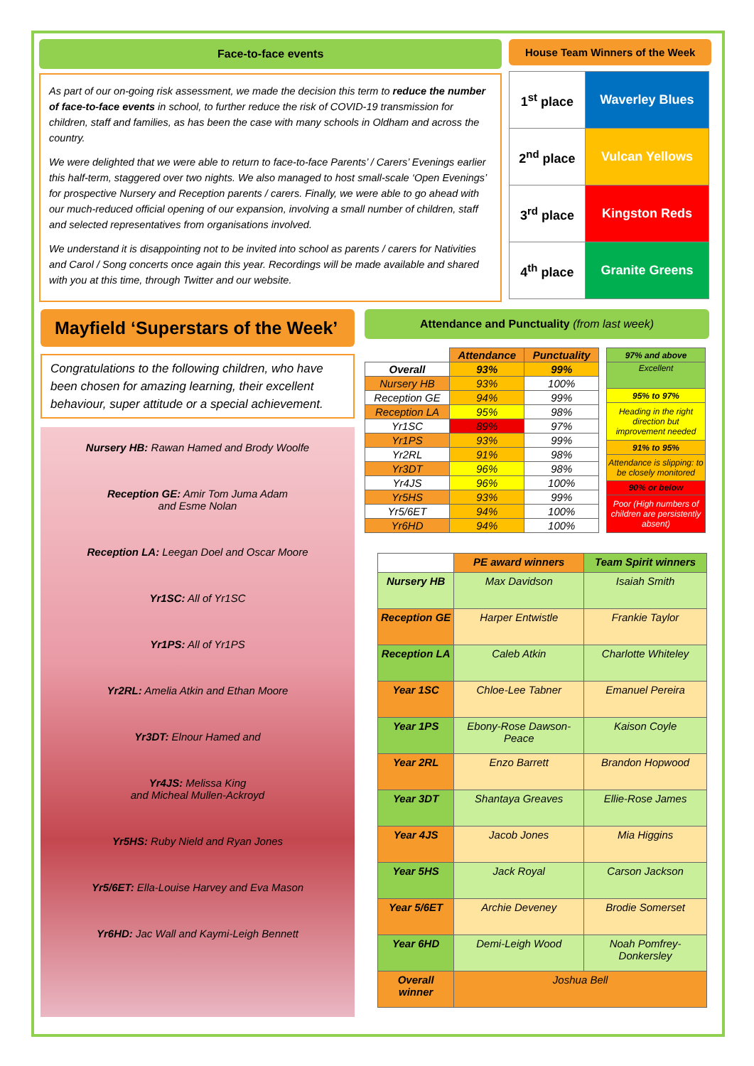Face-to-face events
As part of our on-going risk assessment, we made the decision this term to reduce the number of face-to-face events in school, to further reduce the risk of COVID-19 transmission for children, staff and families, as has been the case with many schools in Oldham and across the country.
We were delighted that we were able to return to face-to-face Parents’ / Carers’ Evenings earlier this half-term, staggered over two nights. We also managed to host small-scale ‘Open Evenings’ for prospective Nursery and Reception parents / carers. Finally, we were able to go ahead with our much-reduced official opening of our expansion, involving a small number of children, staff and selected representatives from organisations involved.
We understand it is disappointing not to be invited into school as parents / carers for Nativities and Carol / Song concerts once again this year. Recordings will be made available and shared with you at this time, through Twitter and our website.
House Team Winners of the Week
| 1<sup>st</sup> place | Waverley Blues |
| 2<sup>nd</sup> place | Vulcan Yellows |
| 3<sup>rd</sup> place | Kingston Reds |
| 4<sup>th</sup> place | Granite Greens |
Mayfield ‘Superstars of the Week’
Congratulations to the following children, who have been chosen for amazing learning, their excellent behaviour, super attitude or a special achievement.
Nursery HB: Rawan Hamed and Brody Woolfe
Reception GE: Amir Tom Juma Adam
and Esme Nolan
Reception LA: Leegan Doel and Oscar Moore
Yr1SC: All of Yr1SC
Yr1PS: All of Yr1PS
Yr2RL: Amelia Atkin and Ethan Moore
Yr3DT: Elnour Hamed and
Yr4JS: Melissa King
and Micheal Mullen-Ackroyd
Yr5HS: Ruby Nield and Ryan Jones
Yr5/6ET: Ella-Louise Harvey and Eva Mason
Yr6HD: Jac Wall and Kaymi-Leigh Bennett
Attendance and Punctuality (from last week)
| | Attendance | Punctuality |
| --- | --- | --- |
| Overall | 93% | 99% |
| Nursery HB | 93% | 100% |
| Reception GE | 94% | 99% |
| Reception LA | 95% | 98% |
| Yr1SC | 89% | 97% |
| Yr1PS | 93% | 99% |
| Yr2RL | 91% | 98% |
| Yr3DT | 96% | 98% |
| Yr4JS | 96% | 100% |
| Yr5HS | 93% | 99% |
| Yr5/6ET | 94% | 100% |
| Yr6HD | 94% | 100% |
| 97% and above |
| Excellent |
| 95% to 97% |
| Heading in the right direction but improvement needed |
| 91% to 95% |
| Attendance is slipping: to be closely monitored |
| 90% or below |
| Poor (High numbers of children are persistently absent) |
| | PE award winners | Team Spirit winners |
| --- | --- | --- |
| Nursery HB | Max Davidson | Isaiah Smith |
| Reception GE | Harper Entwistle | Frankie Taylor |
| Reception LA | Caleb Atkin | Charlotte Whiteley |
| Year 1SC | Chloe-Lee Tabner | Emanuel Pereira |
| Year 1PS | Ebony-Rose Dawson-Peace | Kaison Coyle |
| Year 2RL | Enzo Barrett | Brandon Hopwood |
| Year 3DT | Shantaya Greaves | Ellie-Rose James |
| Year 4JS | Jacob Jones | Mia Higgins |
| Year 5HS | Jack Royal | Carson Jackson |
| Year 5/6ET | Archie Deveney | Brodie Somerset |
| Year 6HD | Demi-Leigh Wood | Noah Pomfrey-Donkersley |
| Overall winner | Joshua Bell | |